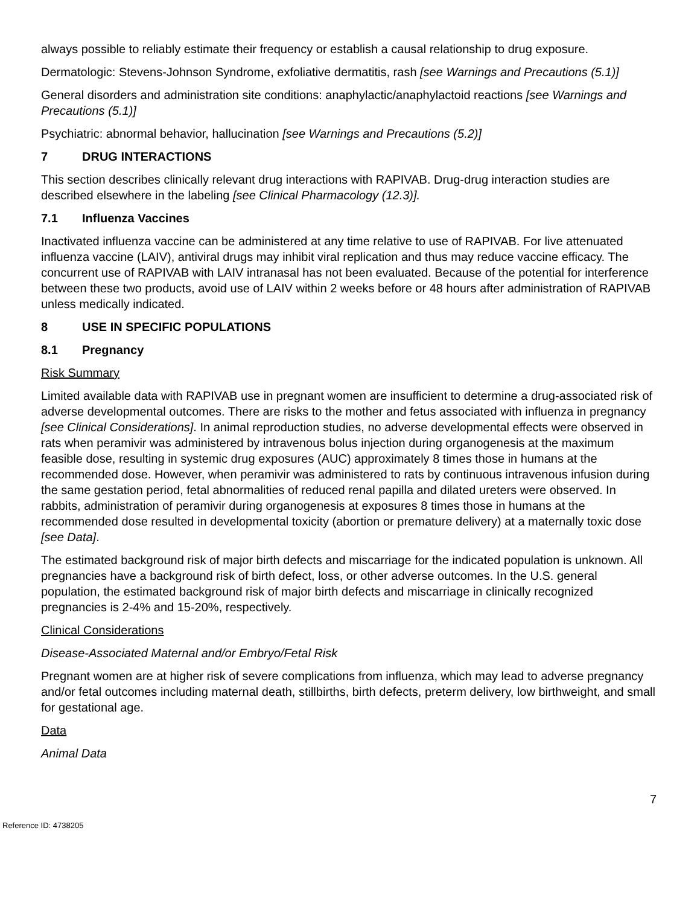always possible to reliably estimate their frequency or establish a causal relationship to drug exposure.
Dermatologic: Stevens-Johnson Syndrome, exfoliative dermatitis, rash [see Warnings and Precautions (5.1)]
General disorders and administration site conditions: anaphylactic/anaphylactoid reactions [see Warnings and Precautions (5.1)]
Psychiatric: abnormal behavior, hallucination [see Warnings and Precautions (5.2)]
7 DRUG INTERACTIONS
This section describes clinically relevant drug interactions with RAPIVAB. Drug-drug interaction studies are described elsewhere in the labeling [see Clinical Pharmacology (12.3)].
7.1 Influenza Vaccines
Inactivated influenza vaccine can be administered at any time relative to use of RAPIVAB. For live attenuated influenza vaccine (LAIV), antiviral drugs may inhibit viral replication and thus may reduce vaccine efficacy. The concurrent use of RAPIVAB with LAIV intranasal has not been evaluated. Because of the potential for interference between these two products, avoid use of LAIV within 2 weeks before or 48 hours after administration of RAPIVAB unless medically indicated.
8 USE IN SPECIFIC POPULATIONS
8.1 Pregnancy
Risk Summary
Limited available data with RAPIVAB use in pregnant women are insufficient to determine a drug-associated risk of adverse developmental outcomes. There are risks to the mother and fetus associated with influenza in pregnancy [see Clinical Considerations]. In animal reproduction studies, no adverse developmental effects were observed in rats when peramivir was administered by intravenous bolus injection during organogenesis at the maximum feasible dose, resulting in systemic drug exposures (AUC) approximately 8 times those in humans at the recommended dose. However, when peramivir was administered to rats by continuous intravenous infusion during the same gestation period, fetal abnormalities of reduced renal papilla and dilated ureters were observed. In rabbits, administration of peramivir during organogenesis at exposures 8 times those in humans at the recommended dose resulted in developmental toxicity (abortion or premature delivery) at a maternally toxic dose [see Data].
The estimated background risk of major birth defects and miscarriage for the indicated population is unknown. All pregnancies have a background risk of birth defect, loss, or other adverse outcomes. In the U.S. general population, the estimated background risk of major birth defects and miscarriage in clinically recognized pregnancies is 2-4% and 15-20%, respectively.
Clinical Considerations
Disease-Associated Maternal and/or Embryo/Fetal Risk
Pregnant women are at higher risk of severe complications from influenza, which may lead to adverse pregnancy and/or fetal outcomes including maternal death, stillbirths, birth defects, preterm delivery, low birthweight, and small for gestational age.
Data
Animal Data
7
Reference ID: 4738205